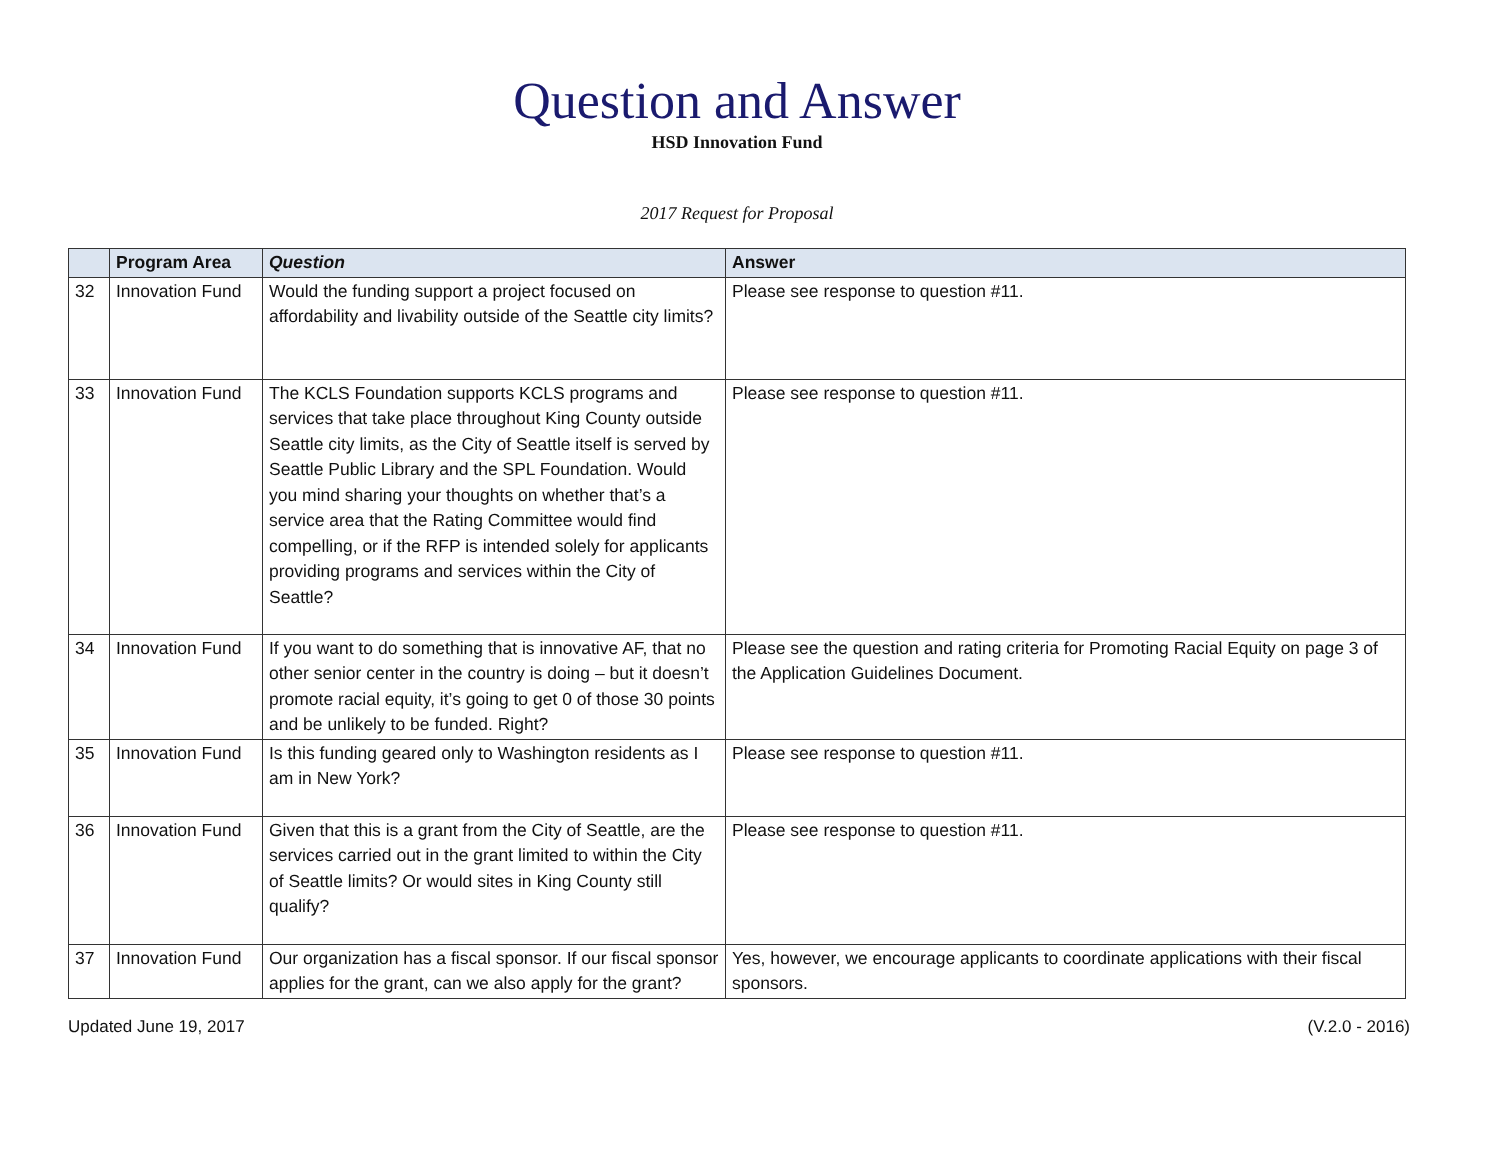Question and Answer
HSD Innovation Fund
2017 Request for Proposal
| | Program Area | Question | Answer |
| --- | --- | --- | --- |
| 32 | Innovation Fund | Would the funding support a project focused on affordability and livability outside of the Seattle city limits? | Please see response to question #11. |
| 33 | Innovation Fund | The KCLS Foundation supports KCLS programs and services that take place throughout King County outside Seattle city limits, as the City of Seattle itself is served by Seattle Public Library and the SPL Foundation. Would you mind sharing your thoughts on whether that’s a service area that the Rating Committee would find compelling, or if the RFP is intended solely for applicants providing programs and services within the City of Seattle? | Please see response to question #11. |
| 34 | Innovation Fund | If you want to do something that is innovative AF, that no other senior center in the country is doing – but it doesn’t promote racial equity, it’s going to get 0 of those 30 points and be unlikely to be funded. Right? | Please see the question and rating criteria for Promoting Racial Equity on page 3 of the Application Guidelines Document. |
| 35 | Innovation Fund | Is this funding geared only to Washington residents as I am in New York? | Please see response to question #11. |
| 36 | Innovation Fund | Given that this is a grant from the City of Seattle, are the services carried out in the grant limited to within the City of Seattle limits? Or would sites in King County still qualify? | Please see response to question #11. |
| 37 | Innovation Fund | Our organization has a fiscal sponsor. If our fiscal sponsor applies for the grant, can we also apply for the grant? | Yes, however, we encourage applicants to coordinate applications with their fiscal sponsors. |
Updated June 19, 2017 (V.2.0 - 2016)